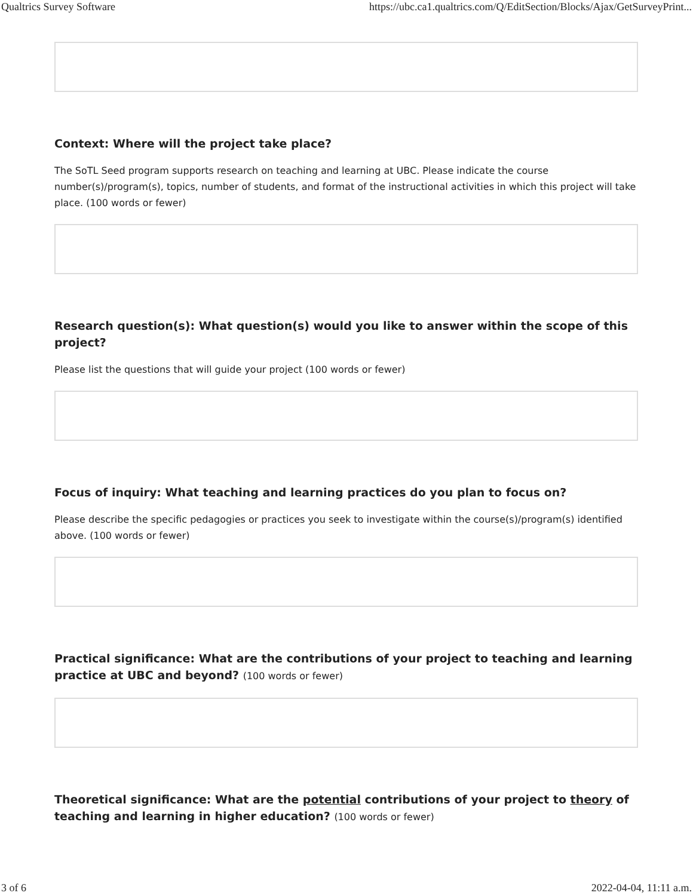Qualtrics Survey Software https://ubc.ca1.qualtrics.com/Q/EditSection/Blocks/Ajax/GetSurveyPrint...
Context: Where will the project take place?
The SoTL Seed program supports research on teaching and learning at UBC. Please indicate the course number(s)/program(s), topics, number of students, and format of the instructional activities in which this project will take place. (100 words or fewer)
Research question(s): What question(s) would you like to answer within the scope of this project?
Please list the questions that will guide your project (100 words or fewer)
Focus of inquiry: What teaching and learning practices do you plan to focus on?
Please describe the specific pedagogies or practices you seek to investigate within the course(s)/program(s) identified above. (100 words or fewer)
Practical significance: What are the contributions of your project to teaching and learning practice at UBC and beyond? (100 words or fewer)
Theoretical significance: What are the potential contributions of your project to theory of teaching and learning in higher education? (100 words or fewer)
3 of 6 2022-04-04, 11:11 a.m.